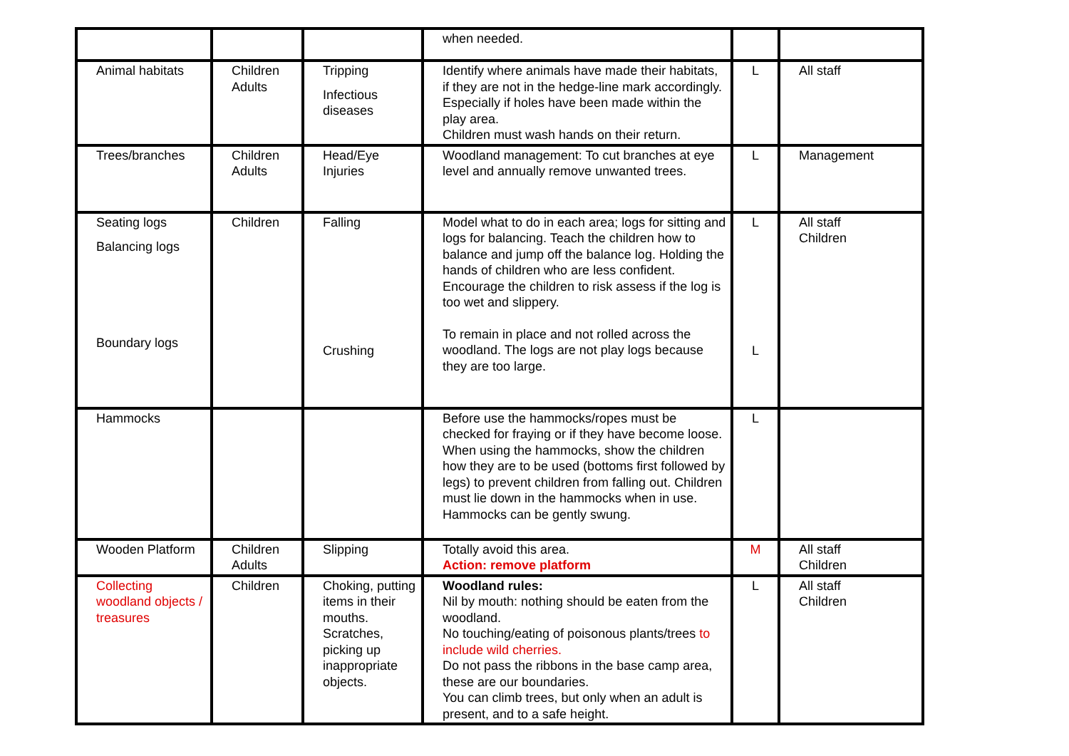| | | | when needed. | | |
| Animal habitats | Children Adults | Tripping Infectious diseases | Identify where animals have made their habitats, if they are not in the hedge-line mark accordingly. Especially if holes have been made within the play area. Children must wash hands on their return. | L | All staff |
| Trees/branches | Children Adults | Head/Eye Injuries | Woodland management: To cut branches at eye level and annually remove unwanted trees. | L | Management |
| Seating logs Balancing logs Boundary logs | Children | Falling Crushing | Model what to do in each area; logs for sitting and logs for balancing. Teach the children how to balance and jump off the balance log. Holding the hands of children who are less confident. Encourage the children to risk assess if the log is too wet and slippery. To remain in place and not rolled across the woodland. The logs are not play logs because they are too large. | L L | All staff Children |
| Hammocks | | | Before use the hammocks/ropes must be checked for fraying or if they have become loose. When using the hammocks, show the children how they are to be used (bottoms first followed by legs) to prevent children from falling out. Children must lie down in the hammocks when in use. Hammocks can be gently swung. | L | |
| Wooden Platform | Children Adults | Slipping | Totally avoid this area. Action: remove platform | M | All staff Children |
| Collecting woodland objects / treasures | Children | Choking, putting items in their mouths. Scratches, picking up inappropriate objects. | Woodland rules: Nil by mouth: nothing should be eaten from the woodland. No touching/eating of poisonous plants/trees to include wild cherries. Do not pass the ribbons in the base camp area, these are our boundaries. You can climb trees, but only when an adult is present, and to a safe height. | L | All staff Children |